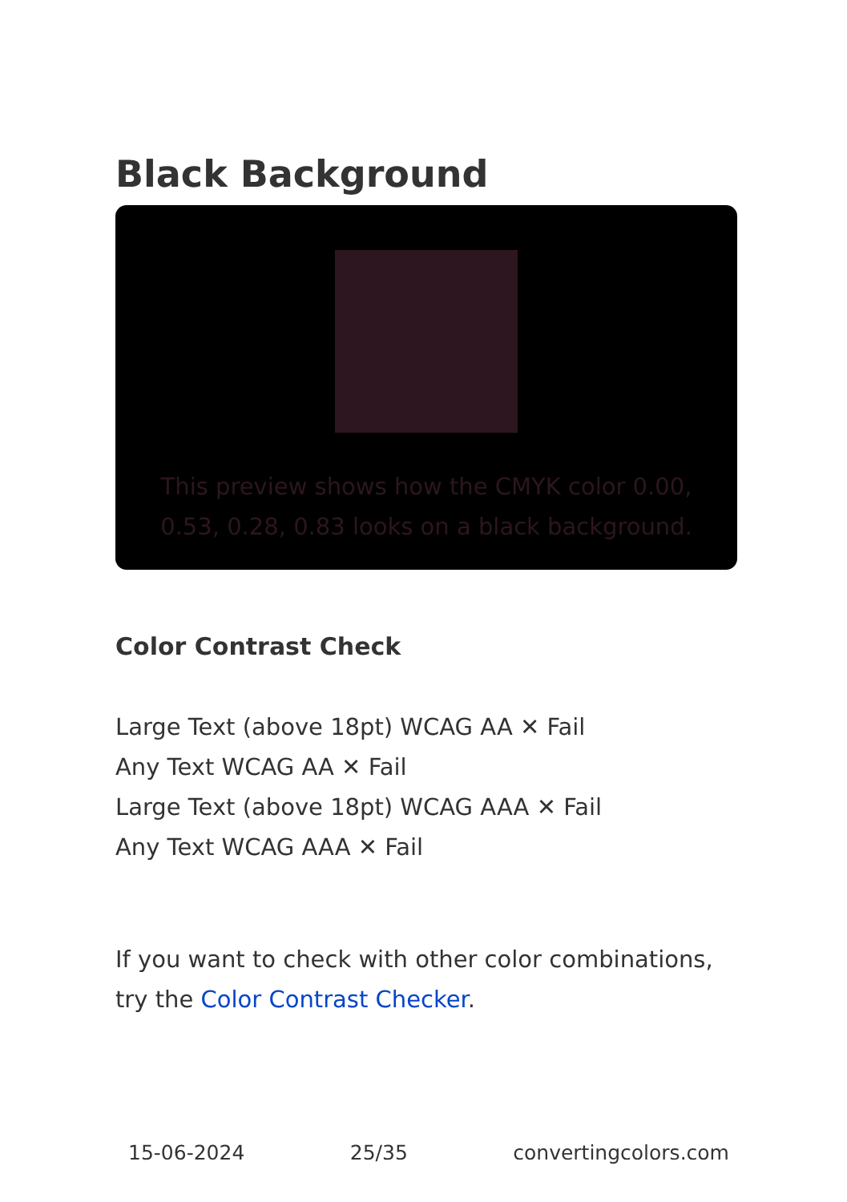Black Background
This preview shows how the CMYK color 0.00, 0.53, 0.28, 0.83 looks on a black background.
Color Contrast Check
Large Text (above 18pt) WCAG AA ✕ Fail
Any Text WCAG AA ✕ Fail
Large Text (above 18pt) WCAG AAA ✕ Fail
Any Text WCAG AAA ✕ Fail
If you want to check with other color combinations, try the Color Contrast Checker.
15-06-2024 25/35 convertingcolors.com